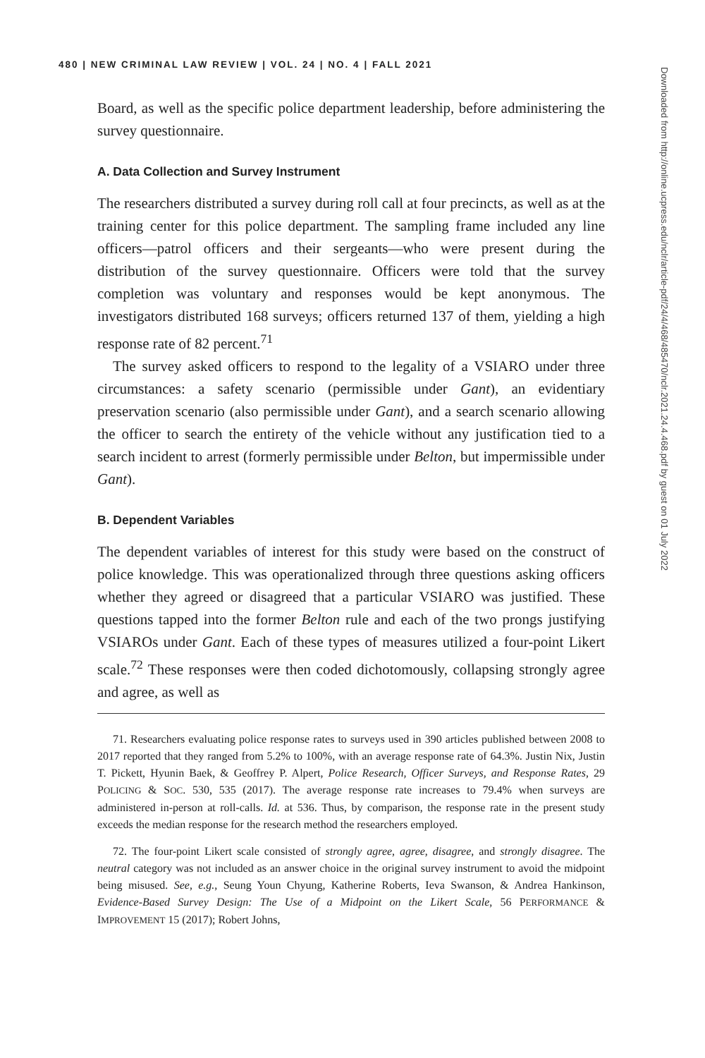480 | NEW CRIMINAL LAW REVIEW | VOL. 24 | NO. 4 | FALL 2021
Board, as well as the specific police department leadership, before administering the survey questionnaire.
A. Data Collection and Survey Instrument
The researchers distributed a survey during roll call at four precincts, as well as at the training center for this police department. The sampling frame included any line officers—patrol officers and their sergeants—who were present during the distribution of the survey questionnaire. Officers were told that the survey completion was voluntary and responses would be kept anonymous. The investigators distributed 168 surveys; officers returned 137 of them, yielding a high response rate of 82 percent.<sup>71</sup>
The survey asked officers to respond to the legality of a VSIARO under three circumstances: a safety scenario (permissible under Gant), an evidentiary preservation scenario (also permissible under Gant), and a search scenario allowing the officer to search the entirety of the vehicle without any justification tied to a search incident to arrest (formerly permissible under Belton, but impermissible under Gant).
B. Dependent Variables
The dependent variables of interest for this study were based on the construct of police knowledge. This was operationalized through three questions asking officers whether they agreed or disagreed that a particular VSIARO was justified. These questions tapped into the former Belton rule and each of the two prongs justifying VSIAROs under Gant. Each of these types of measures utilized a four-point Likert scale.<sup>72</sup> These responses were then coded dichotomously, collapsing strongly agree and agree, as well as
71. Researchers evaluating police response rates to surveys used in 390 articles published between 2008 to 2017 reported that they ranged from 5.2% to 100%, with an average response rate of 64.3%. Justin Nix, Justin T. Pickett, Hyunin Baek, & Geoffrey P. Alpert, Police Research, Officer Surveys, and Response Rates, 29 POLICING & SOC. 530, 535 (2017). The average response rate increases to 79.4% when surveys are administered in-person at roll-calls. Id. at 536. Thus, by comparison, the response rate in the present study exceeds the median response for the research method the researchers employed.
72. The four-point Likert scale consisted of strongly agree, agree, disagree, and strongly disagree. The neutral category was not included as an answer choice in the original survey instrument to avoid the midpoint being misused. See, e.g., Seung Youn Chyung, Katherine Roberts, Ieva Swanson, & Andrea Hankinson, Evidence-Based Survey Design: The Use of a Midpoint on the Likert Scale, 56 PERFORMANCE & IMPROVEMENT 15 (2017); Robert Johns,
Downloaded from http://online.ucpress.edu/nclr/article-pdf/24/4/468/485470/nclr.2021.24.4.468.pdf by guest on 01 July 2022